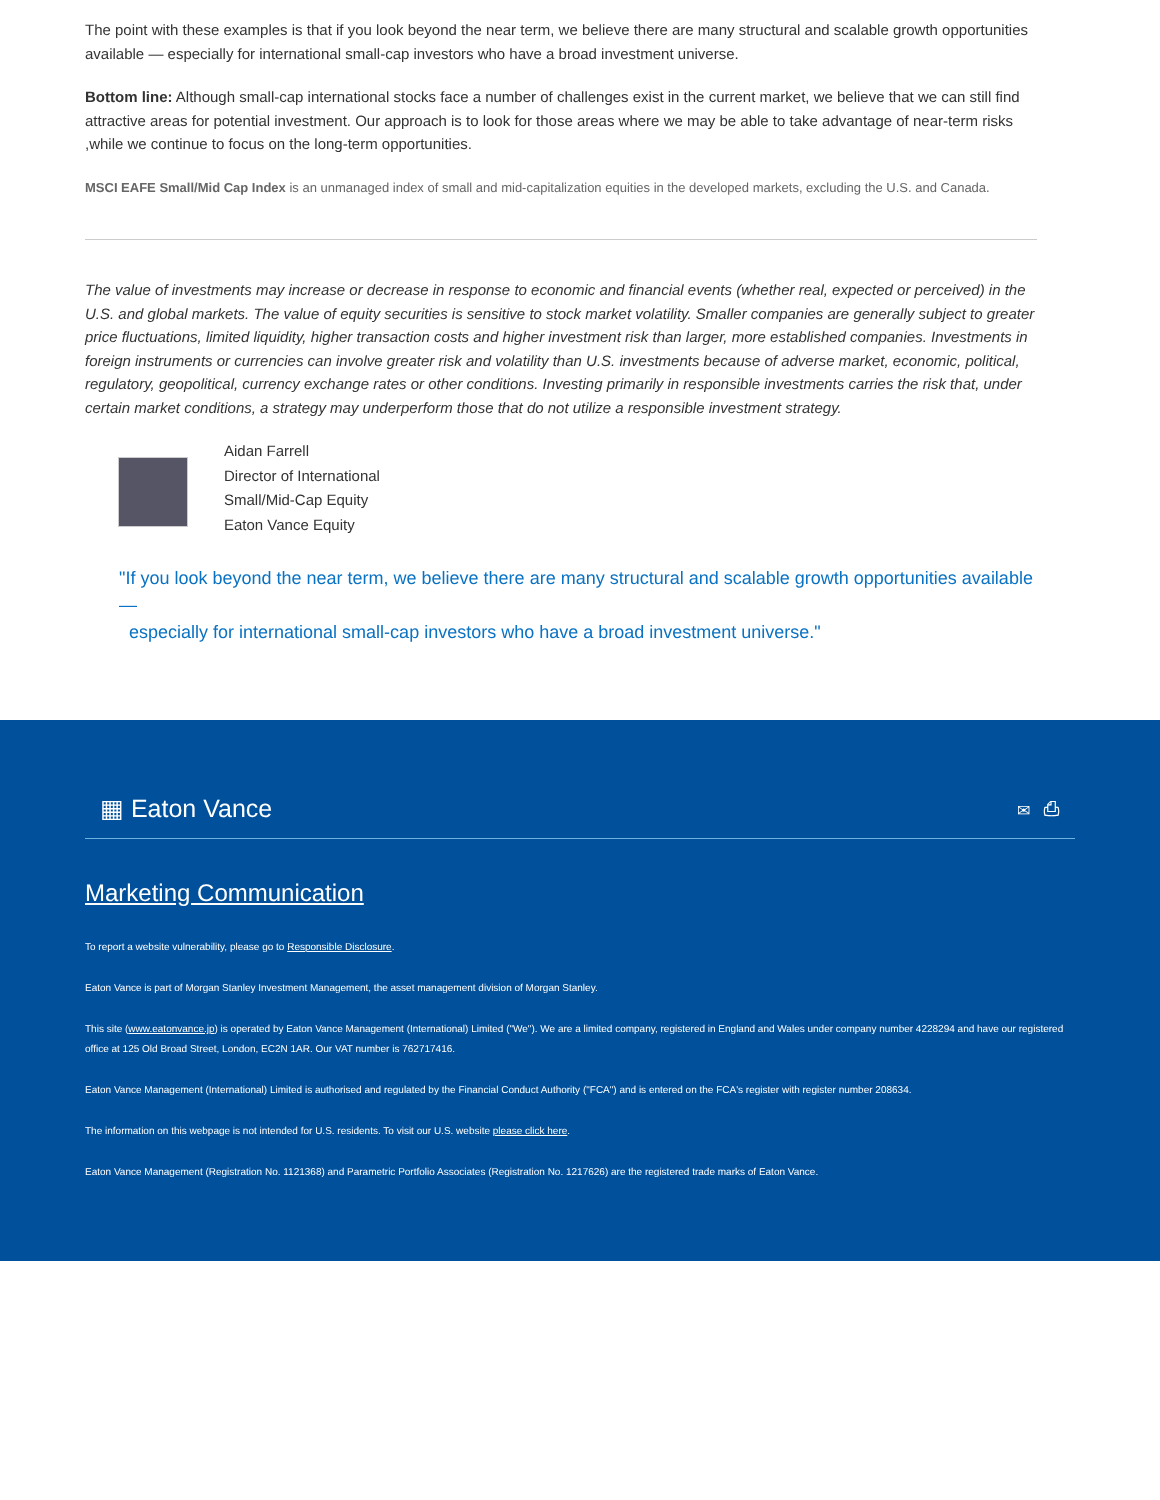The point with these examples is that if you look beyond the near term, we believe there are many structural and scalable growth opportunities available — especially for international small-cap investors who have a broad investment universe.
Bottom line: Although small-cap international stocks face a number of challenges exist in the current market, we believe that we can still find attractive areas for potential investment. Our approach is to look for those areas where we may be able to take advantage of near-term risks ,while we continue to focus on the long-term opportunities.
MSCI EAFE Small/Mid Cap Index is an unmanaged index of small and mid-capitalization equities in the developed markets, excluding the U.S. and Canada.
The value of investments may increase or decrease in response to economic and financial events (whether real, expected or perceived) in the U.S. and global markets. The value of equity securities is sensitive to stock market volatility. Smaller companies are generally subject to greater price fluctuations, limited liquidity, higher transaction costs and higher investment risk than larger, more established companies. Investments in foreign instruments or currencies can involve greater risk and volatility than U.S. investments because of adverse market, economic, political, regulatory, geopolitical, currency exchange rates or other conditions. Investing primarily in responsible investments carries the risk that, under certain market conditions, a strategy may underperform those that do not utilize a responsible investment strategy.
Aidan Farrell
Director of International
Small/Mid-Cap Equity
Eaton Vance Equity
"If you look beyond the near term, we believe there are many structural and scalable growth opportunities available —
especially for international small-cap investors who have a broad investment universe."
▦ Eaton Vance ✉ ⎙
Marketing Communication
To report a website vulnerability, please go to Responsible Disclosure.
Eaton Vance is part of Morgan Stanley Investment Management, the asset management division of Morgan Stanley.
This site (www.eatonvance.jp) is operated by Eaton Vance Management (International) Limited ("We"). We are a limited company, registered in England and Wales under company number 4228294 and have our registered office at 125 Old Broad Street, London, EC2N 1AR. Our VAT number is 762717416.
Eaton Vance Management (International) Limited is authorised and regulated by the Financial Conduct Authority ("FCA") and is entered on the FCA's register with register number 208634.
The information on this webpage is not intended for U.S. residents. To visit our U.S. website please click here.
Eaton Vance Management (Registration No. 1121368) and Parametric Portfolio Associates (Registration No. 1217626) are the registered trade marks of Eaton Vance.